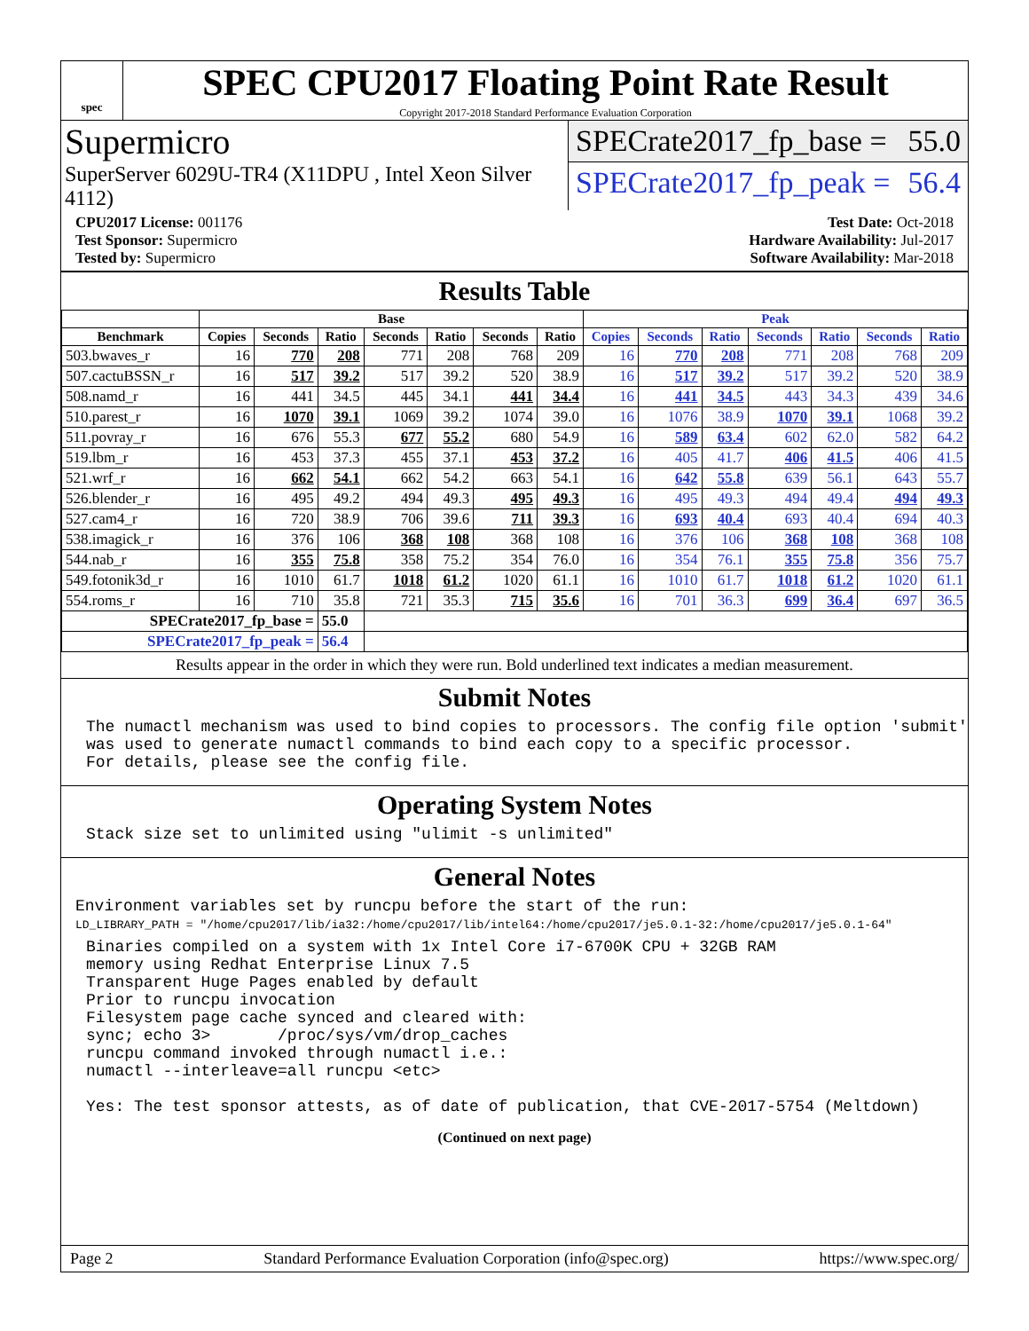spec
SPEC CPU2017 Floating Point Rate Result
Copyright 2017-2018 Standard Performance Evaluation Corporation
Supermicro
SuperServer 6029U-TR4 (X11DPU , Intel Xeon Silver 4112)
SPECrate2017_fp_base = 55.0
SPECrate2017_fp_peak = 56.4
CPU2017 License: 001176
Test Sponsor: Supermicro
Tested by: Supermicro
Test Date: Oct-2018
Hardware Availability: Jul-2017
Software Availability: Mar-2018
Results Table
| | Base | | | | | | | Peak | | | | | | |
| --- | --- | --- | --- | --- | --- | --- | --- | --- | --- | --- | --- | --- | --- | --- |
| Benchmark | Copies | Seconds | Ratio | Seconds | Ratio | Seconds | Ratio | Copies | Seconds | Ratio | Seconds | Ratio | Seconds | Ratio |
| 503.bwaves_r | 16 | 770 | 208 | 771 | 208 | 768 | 209 | 16 | 770 | 208 | 771 | 208 | 768 | 209 |
| 507.cactuBSSN_r | 16 | 517 | 39.2 | 517 | 39.2 | 520 | 38.9 | 16 | 517 | 39.2 | 517 | 39.2 | 520 | 38.9 |
| 508.namd_r | 16 | 441 | 34.5 | 445 | 34.1 | 441 | 34.4 | 16 | 441 | 34.5 | 443 | 34.3 | 439 | 34.6 |
| 510.parest_r | 16 | 1070 | 39.1 | 1069 | 39.2 | 1074 | 39.0 | 16 | 1076 | 38.9 | 1070 | 39.1 | 1068 | 39.2 |
| 511.povray_r | 16 | 676 | 55.3 | 677 | 55.2 | 680 | 54.9 | 16 | 589 | 63.4 | 602 | 62.0 | 582 | 64.2 |
| 519.lbm_r | 16 | 453 | 37.3 | 455 | 37.1 | 453 | 37.2 | 16 | 405 | 41.7 | 406 | 41.5 | 406 | 41.5 |
| 521.wrf_r | 16 | 662 | 54.1 | 662 | 54.2 | 663 | 54.1 | 16 | 642 | 55.8 | 639 | 56.1 | 643 | 55.7 |
| 526.blender_r | 16 | 495 | 49.2 | 494 | 49.3 | 495 | 49.3 | 16 | 495 | 49.3 | 494 | 49.4 | 494 | 49.3 |
| 527.cam4_r | 16 | 720 | 38.9 | 706 | 39.6 | 711 | 39.3 | 16 | 693 | 40.4 | 693 | 40.4 | 694 | 40.3 |
| 538.imagick_r | 16 | 376 | 106 | 368 | 108 | 368 | 108 | 16 | 376 | 106 | 368 | 108 | 368 | 108 |
| 544.nab_r | 16 | 355 | 75.8 | 358 | 75.2 | 354 | 76.0 | 16 | 354 | 76.1 | 355 | 75.8 | 356 | 75.7 |
| 549.fotonik3d_r | 16 | 1010 | 61.7 | 1018 | 61.2 | 1020 | 61.1 | 16 | 1010 | 61.7 | 1018 | 61.2 | 1020 | 61.1 |
| 554.roms_r | 16 | 710 | 35.8 | 721 | 35.3 | 715 | 35.6 | 16 | 701 | 36.3 | 699 | 36.4 | 697 | 36.5 |
| SPECrate2017_fp_base = | | | 55.0 | | | | | | | | | | | |
| SPECrate2017_fp_peak = | | | 56.4 | | | | | | | | | | | |
Results appear in the order in which they were run. Bold underlined text indicates a median measurement.
Submit Notes
The numactl mechanism was used to bind copies to processors. The config file option 'submit'
was used to generate numactl commands to bind each copy to a specific processor.
For details, please see the config file.
Operating System Notes
Stack size set to unlimited using "ulimit -s unlimited"
General Notes
Environment variables set by runcpu before the start of the run:
LD_LIBRARY_PATH = "/home/cpu2017/lib/ia32:/home/cpu2017/lib/intel64:/home/cpu2017/je5.0.1-32:/home/cpu2017/je5.0.1-64"
Binaries compiled on a system with 1x Intel Core i7-6700K CPU + 32GB RAM
memory using Redhat Enterprise Linux 7.5
Transparent Huge Pages enabled by default
Prior to runcpu invocation
Filesystem page cache synced and cleared with:
sync; echo 3>       /proc/sys/vm/drop_caches
runcpu command invoked through numactl i.e.:
numactl --interleave=all runcpu <etc>

Yes: The test sponsor attests, as of date of publication, that CVE-2017-5754 (Meltdown)
(Continued on next page)
Page 2 Standard Performance Evaluation Corporation (info@spec.org) https://www.spec.org/